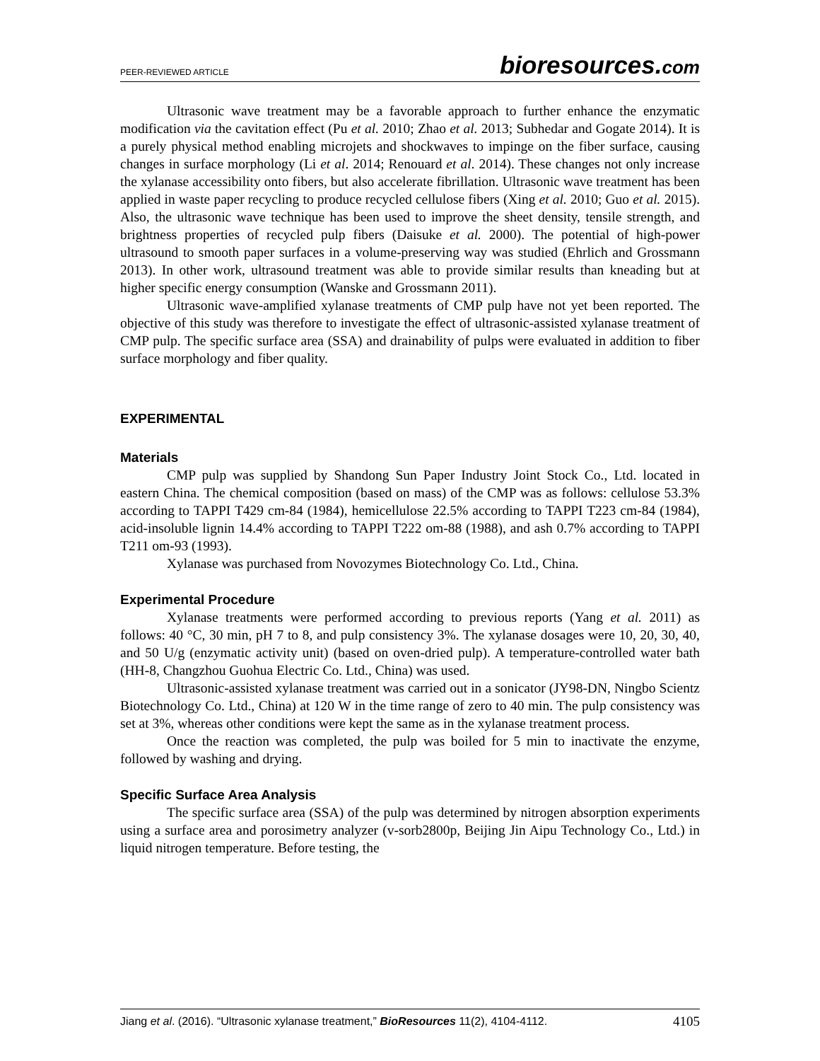PEER-REVIEWED ARTICLE
bioresources.com
Ultrasonic wave treatment may be a favorable approach to further enhance the enzymatic modification via the cavitation effect (Pu et al. 2010; Zhao et al. 2013; Subhedar and Gogate 2014). It is a purely physical method enabling microjets and shockwaves to impinge on the fiber surface, causing changes in surface morphology (Li et al. 2014; Renouard et al. 2014). These changes not only increase the xylanase accessibility onto fibers, but also accelerate fibrillation. Ultrasonic wave treatment has been applied in waste paper recycling to produce recycled cellulose fibers (Xing et al. 2010; Guo et al. 2015). Also, the ultrasonic wave technique has been used to improve the sheet density, tensile strength, and brightness properties of recycled pulp fibers (Daisuke et al. 2000). The potential of high-power ultrasound to smooth paper surfaces in a volume-preserving way was studied (Ehrlich and Grossmann 2013). In other work, ultrasound treatment was able to provide similar results than kneading but at higher specific energy consumption (Wanske and Grossmann 2011).
Ultrasonic wave-amplified xylanase treatments of CMP pulp have not yet been reported. The objective of this study was therefore to investigate the effect of ultrasonic-assisted xylanase treatment of CMP pulp. The specific surface area (SSA) and drainability of pulps were evaluated in addition to fiber surface morphology and fiber quality.
EXPERIMENTAL
Materials
CMP pulp was supplied by Shandong Sun Paper Industry Joint Stock Co., Ltd. located in eastern China. The chemical composition (based on mass) of the CMP was as follows: cellulose 53.3% according to TAPPI T429 cm-84 (1984), hemicellulose 22.5% according to TAPPI T223 cm-84 (1984), acid-insoluble lignin 14.4% according to TAPPI T222 om-88 (1988), and ash 0.7% according to TAPPI T211 om-93 (1993).
Xylanase was purchased from Novozymes Biotechnology Co. Ltd., China.
Experimental Procedure
Xylanase treatments were performed according to previous reports (Yang et al. 2011) as follows: 40 °C, 30 min, pH 7 to 8, and pulp consistency 3%. The xylanase dosages were 10, 20, 30, 40, and 50 U/g (enzymatic activity unit) (based on oven-dried pulp). A temperature-controlled water bath (HH-8, Changzhou Guohua Electric Co. Ltd., China) was used.
Ultrasonic-assisted xylanase treatment was carried out in a sonicator (JY98-DN, Ningbo Scientz Biotechnology Co. Ltd., China) at 120 W in the time range of zero to 40 min. The pulp consistency was set at 3%, whereas other conditions were kept the same as in the xylanase treatment process.
Once the reaction was completed, the pulp was boiled for 5 min to inactivate the enzyme, followed by washing and drying.
Specific Surface Area Analysis
The specific surface area (SSA) of the pulp was determined by nitrogen absorption experiments using a surface area and porosimetry analyzer (v-sorb2800p, Beijing Jin Aipu Technology Co., Ltd.) in liquid nitrogen temperature. Before testing, the
Jiang et al. (2016). “Ultrasonic xylanase treatment,” BioResources 11(2), 4104-4112. 4105